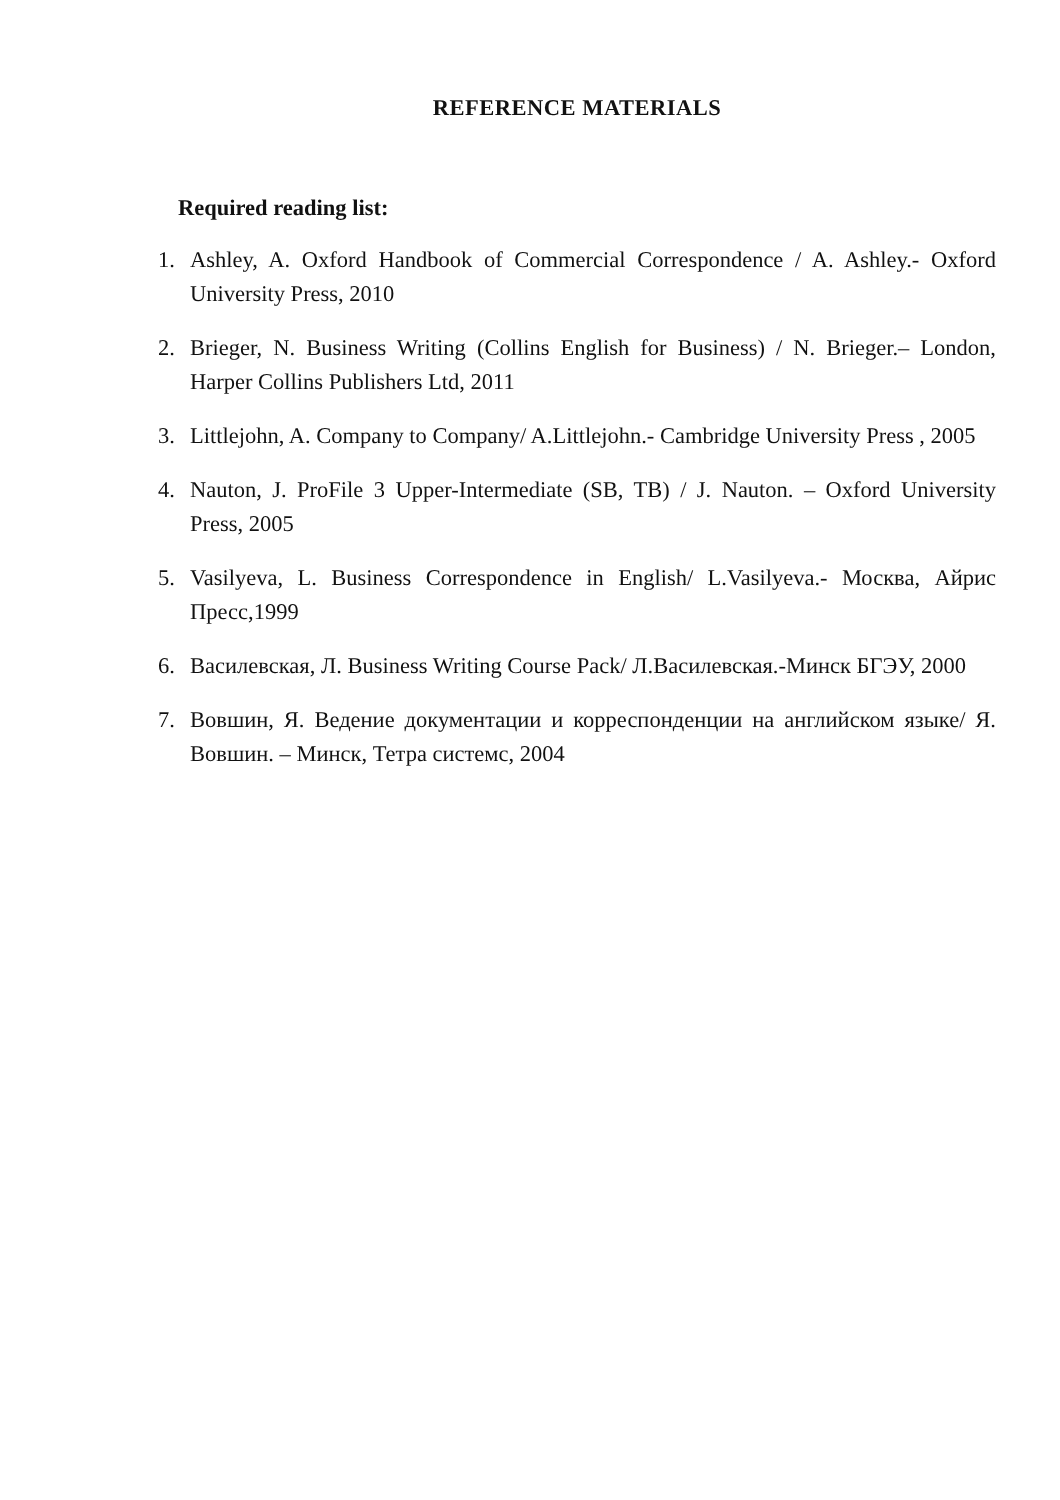REFERENCE MATERIALS
Required reading list:
1. Ashley, A. Oxford Handbook of Commercial Correspondence / A. Ashley.- Oxford University Press, 2010
2. Brieger, N. Business Writing (Collins English for Business) / N. Brieger.– London, Harper Collins Publishers Ltd, 2011
3. Littlejohn, A. Company to Company/ A.Littlejohn.- Cambridge University Press , 2005
4. Nauton, J. ProFile 3 Upper-Intermediate (SB, TB) / J. Nauton. – Oxford University Press, 2005
5. Vasilyeva, L. Business Correspondence in English/ L.Vasilyeva.- Москва, Айрис Пресс,1999
6. Василевская, Л. Business Writing Course Pack/ Л.Василевская.-Минск БГЭУ, 2000
7. Вовшин, Я. Ведение документации и корреспонденции на английском языке/ Я. Вовшин. – Минск, Тетра системс, 2004